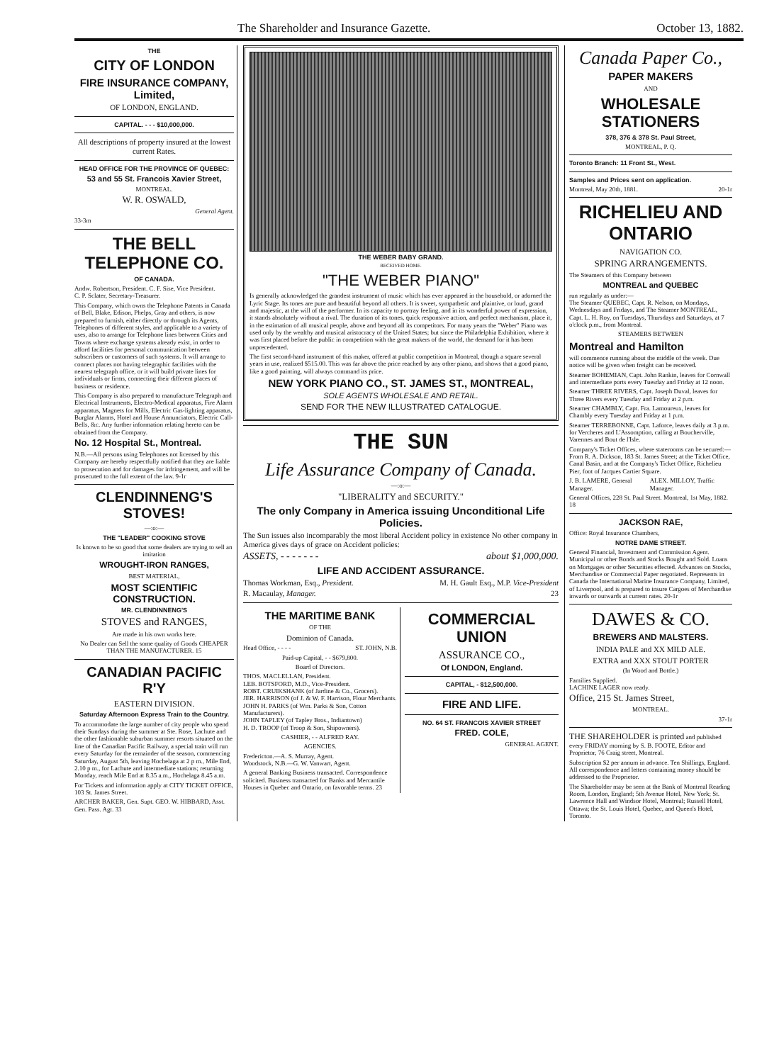The Shareholder and Insurance Gazette. October 13, 1882.
THE
CITY OF LONDON
FIRE INSURANCE COMPANY, Limited,
OF LONDON, ENGLAND.
CAPITAL. - - - $10,000,000.
All descriptions of property insured at the lowest current Rates.
HEAD OFFICE FOR THE PROVINCE OF QUEBEC:
53 and 55 St. Francois Xavier Street,
MONTREAL.
W. R. OSWALD,
General Agent.
33-3m
THE BELL TELEPHONE CO.
OF CANADA.
Andw. Robertson, President. C. F. Sise, Vice President.
C. P. Sclater, Secretary-Treasurer.
This Company, which owns the Telephone Patents in Canada of Bell, Blake, Edison, Phelps, Gray and others, is now prepared to furnish, either directly or through its Agents, Telephones of different styles, and applicable to a variety of uses, also to arrange for Telephone lines between Cities and Towns where exchange systems already exist, in order to afford facilities for personal communication between subscribers or customers of such systems. It will arrange to connect places not having telegraphic facilities with the nearest telegraph office, or it will build private lines for individuals or firms, connecting their different places of business or residence.
This Company is also prepared to manufacture Telegraph and Electrical Instruments, Electro-Medical apparatus, Fire Alarm apparatus, Magnets for Mills, Electric Gas-lighting apparatus, Burglar Alarms, Hotel and House Annunciators, Electric Call-Bells, &c. Any further information relating hereto can be obtained from the Company.
No. 12 Hospital St., Montreal.
N.B.—All persons using Telephones not licensed by this Company are hereby respectfully notified that they are liable to prosecution and for damages for infringement, and will be prosecuted to the full extent of the law. 9-1r
CLENDINNENG'S STOVES!
—:o:—
THE "LEADER" COOKING STOVE
Is known to be so good that some dealers are trying to sell an imitation
WROUGHT-IRON RANGES,
BEST MATERIAL,
MOST SCIENTIFIC CONSTRUCTION.
MR. CLENDINNENG'S
STOVES and RANGES,
Are made in his own works here.
No Dealer can Sell the some quality of Goods CHEAPER THAN THE MANUFACTURER. 15
CANADIAN PACIFIC R'Y
EASTERN DIVISION.
Saturday Afternoon Express Train to the Country.
To accommodate the large number of city people who spend their Sundays during the summer at Ste. Rose, Lachute and the other fashionable suburban summer resorts situated on the line of the Canadian Pacific Railway, a special train will run every Saturday for the remainder of the season, commencing Saturday, August 5th, leaving Hochelaga at 2 p m., Mile End, 2.10 p m., for Lachute and intermediate stations; returning Monday, reach Mile End at 8.35 a.m., Hochelaga 8.45 a.m.
For Tickets and information apply at CITY TICKET OFFICE, 103 St. James Street.
ARCHER BAKER, Gen. Supt. GEO. W. HIBBARD, Asst. Gen. Pass. Agt. 33
THE WEBER BABY GRAND.
RECEIVED HOME.
"THE WEBER PIANO"
Is generally acknowledged the grandest instrument of music which has ever appeared in the household, or adorned the Lyric Stage. Its tones are pure and beautiful beyond all others. It is sweet, sympathetic and plaintive, or loud, grand and majestic, at the will of the performer. In its capacity to portray feeling, and in its wonderful power of expression, it stands absolutely without a rival. The duration of its tones, quick responsive action, and perfect mechanism, place it, in the estimation of all musical people, above and beyond all its competitors. For many years the "Weber" Piano was used only by the wealthy and musical aristocracy of the United States; but since the Philadelphia Exhibition, where it was first placed before the public in competition with the great makers of the world, the demand for it has been unprecedented.
The first second-hand instrument of this maker, offered at public competition in Montreal, though a square several years in use, realized $515.00. This was far above the price reached by any other piano, and shows that a good piano, like a good painting, will always command its price.
NEW YORK PIANO CO., ST. JAMES ST., MONTREAL,
SOLE AGENTS WHOLESALE AND RETAIL.
SEND FOR THE NEW ILLUSTRATED CATALOGUE.
THE SUN
Life Assurance Company of Canada.
—:o:—
"LIBERALITY and SECURITY."
The only Company in America issuing Unconditional Life Policies.
The Sun issues also incomparably the most liberal Accident policy in existence No other company in America gives days of grace on Accident policies:
ASSETS, - - - - - - - about $1,000,000.
LIFE AND ACCIDENT ASSURANCE.
Thomas Workman, Esq., President. M. H. Gault Esq., M.P. Vice-President
R. Macaulay, Manager. 23
THE MARITIME BANK
OF THE
Dominion of Canada.
Head Office, - - - - ST. JOHN, N.B.
Paid-up Capital, - - $679,800.
Board of Directors.
THOS. MACLELLAN, President.
LEB. BOTSFORD, M.D., Vice-President.
ROBT. CRUIKSHANK (of Jardine & Co., Grocers).
JER. HARRISON (of J. & W. F. Harrison, Flour Merchants.
JOHN H. PARKS (of Wm. Parks & Son, Cotton Manufacturers).
JOHN TAPLEY (of Tapley Bros., Indiantown)
H. D. TROOP (of Troop & Son, Shipowners).
CASHIER, - - ALFRED RAY.
AGENCIES.
Fredericton.—A. S. Murray, Agent.
Woodstock, N.B.—G. W. Vanwart, Agent.
A general Banking Business transacted. Correspondence solicited. Business transacted for Banks and Mercantile Houses in Quebec and Ontario, on favorable terms. 23
COMMERCIAL UNION
ASSURANCE CO.,
Of LONDON, England.
CAPITAL, - $12,500,000.
FIRE AND LIFE.
NO. 64 ST. FRANCOIS XAVIER STREET
FRED. COLE,
GENERAL AGENT.
Canada Paper Co.,
PAPER MAKERS
AND
WHOLESALE STATIONERS
378, 376 & 378 St. Paul Street,
MONTREAL, P. Q.
Toronto Branch: 11 Front St., West.
Samples and Prices sent on application.
Montreal, May 20th, 1881. 20-1r
RICHELIEU AND ONTARIO
NAVIGATION CO.
SPRING ARRANGEMENTS.
The Steamers of this Company between
MONTREAL and QUEBEC
run regularly as under:—
The Steamer QUEBEC, Capt. R. Nelson, on Mondays, Wednesdays and Fridays, and The Steamer MONTREAL, Capt. L. H. Roy, on Tuesdays, Thursdays and Saturdays, at 7 o'clock p.m., from Montreal.
STEAMERS BETWEEN
Montreal and Hamilton
will commence running about the middle of the week. Due notice will be given when freight can be received.
Steamer BOHEMIAN, Capt. John Rankin, leaves for Cornwall and intermediate ports every Tuesday and Friday at 12 noon.
Steamer THREE RIVERS, Capt. Joseph Duval, leaves for Three Rivers every Tuesday and Friday at 2 p.m.
Steamer CHAMBLY, Capt. Fra. Lamoureux, leaves for Chambly every Tuesday and Friday at 1 p.m.
Steamer TERREBONNE, Capt. Laforce, leaves daily at 3 p.m. for Vercheres and L'Assomption, calling at Boucherville, Varennes and Bout de l'Isle.
Company's Ticket Offices, where staterooms can be secured:—From R. A. Dickson, 183 St. James Street; at the Ticket Office, Canal Basin, and at the Company's Ticket Office, Richelieu Pier, foot of Jacques Cartier Square.
J. B. LAMERE, General Manager. ALEX. MILLOY, Traffic Manager.
General Offices, 228 St. Paul Street. Montreal, 1st May, 1882. 18
JACKSON RAE,
Office: Royal Insurance Chambers,
NOTRE DAME STREET.
General Financial, Investment and Commission Agent. Municipal or other Bonds and Stocks Bought and Sold. Loans on Mortgages or other Securities effected. Advances on Stocks, Merchandise or Commercial Paper negotiated. Represents in Canada the International Marine Insurance Company, Limited, of Liverpool, and is prepared to insure Cargoes of Merchandise inwards or outwards at current rates. 20-1r
DAWES & CO.
BREWERS AND MALSTERS.
INDIA PALE and XX MILD ALE.
EXTRA and XXX STOUT PORTER
(In Wood and Bottle.)
Families Supplied.
LACHINE LAGER now ready.
Office, 215 St. James Street,
MONTREAL.
37-1r
THE SHAREHOLDER is printed and published every FRIDAY morning by S. B. FOOTE, Editor and Proprietor, 76 Craig street, Montreal.
Subscription $2 per annum in advance. Ten Shillings, England. All correspondence and letters containing money should be addressed to the Proprietor.
The Shareholder may be seen at the Bank of Montreal Reading Room, London, England; 5th Avenue Hotel, New York; St. Lawrence Hall and Windsor Hotel, Montreal; Russell Hotel, Ottawa; the St. Louis Hotel, Quebec, and Queen's Hotel, Toronto.